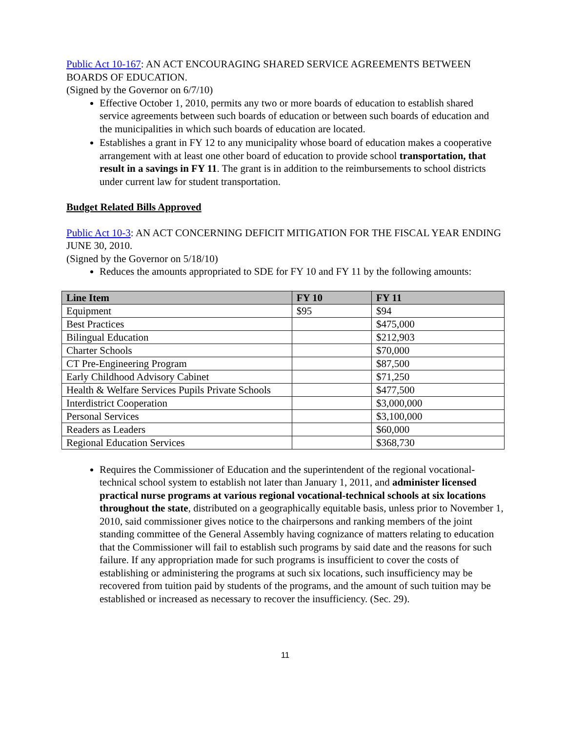Public Act 10-167: AN ACT ENCOURAGING SHARED SERVICE AGREEMENTS BETWEEN BOARDS OF EDUCATION.
(Signed by the Governor on 6/7/10)
Effective October 1, 2010, permits any two or more boards of education to establish shared service agreements between such boards of education or between such boards of education and the municipalities in which such boards of education are located.
Establishes a grant in FY 12 to any municipality whose board of education makes a cooperative arrangement with at least one other board of education to provide school transportation, that result in a savings in FY 11. The grant is in addition to the reimbursements to school districts under current law for student transportation.
Budget Related Bills Approved
Public Act 10-3: AN ACT CONCERNING DEFICIT MITIGATION FOR THE FISCAL YEAR ENDING JUNE 30, 2010.
(Signed by the Governor on 5/18/10)
Reduces the amounts appropriated to SDE for FY 10 and FY 11 by the following amounts:
| Line Item | FY 10 | FY 11 |
| --- | --- | --- |
| Equipment | $95 | $94 |
| Best Practices | | $475,000 |
| Bilingual Education | | $212,903 |
| Charter Schools | | $70,000 |
| CT Pre-Engineering Program | | $87,500 |
| Early Childhood Advisory Cabinet | | $71,250 |
| Health & Welfare Services Pupils Private Schools | | $477,500 |
| Interdistrict Cooperation | | $3,000,000 |
| Personal Services | | $3,100,000 |
| Readers as Leaders | | $60,000 |
| Regional Education Services | | $368,730 |
Requires the Commissioner of Education and the superintendent of the regional vocational-technical school system to establish not later than January 1, 2011, and administer licensed practical nurse programs at various regional vocational-technical schools at six locations throughout the state, distributed on a geographically equitable basis, unless prior to November 1, 2010, said commissioner gives notice to the chairpersons and ranking members of the joint standing committee of the General Assembly having cognizance of matters relating to education that the Commissioner will fail to establish such programs by said date and the reasons for such failure. If any appropriation made for such programs is insufficient to cover the costs of establishing or administering the programs at such six locations, such insufficiency may be recovered from tuition paid by students of the programs, and the amount of such tuition may be established or increased as necessary to recover the insufficiency. (Sec. 29).
11